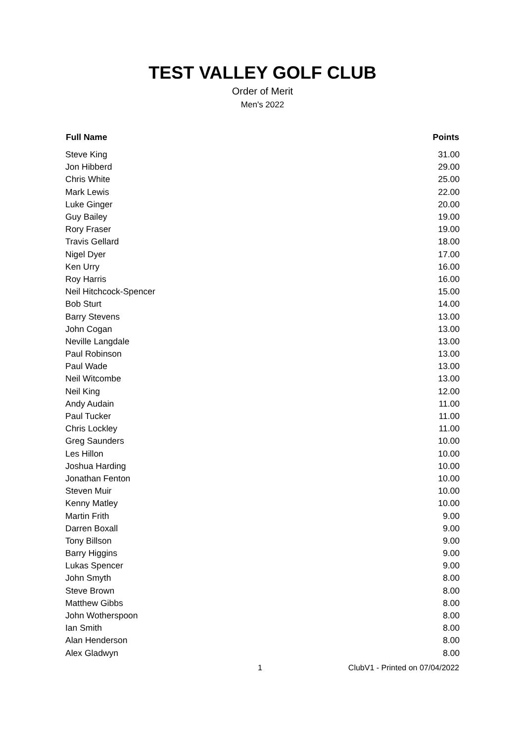TEST VALLEY GOLF CLUB
Order of Merit
Men's 2022
| Full Name | Points |
| --- | --- |
| Steve King | 31.00 |
| Jon Hibberd | 29.00 |
| Chris White | 25.00 |
| Mark Lewis | 22.00 |
| Luke Ginger | 20.00 |
| Guy Bailey | 19.00 |
| Rory Fraser | 19.00 |
| Travis Gellard | 18.00 |
| Nigel Dyer | 17.00 |
| Ken Urry | 16.00 |
| Roy Harris | 16.00 |
| Neil Hitchcock-Spencer | 15.00 |
| Bob Sturt | 14.00 |
| Barry Stevens | 13.00 |
| John Cogan | 13.00 |
| Neville Langdale | 13.00 |
| Paul Robinson | 13.00 |
| Paul Wade | 13.00 |
| Neil Witcombe | 13.00 |
| Neil King | 12.00 |
| Andy Audain | 11.00 |
| Paul Tucker | 11.00 |
| Chris Lockley | 11.00 |
| Greg Saunders | 10.00 |
| Les Hillon | 10.00 |
| Joshua Harding | 10.00 |
| Jonathan Fenton | 10.00 |
| Steven Muir | 10.00 |
| Kenny Matley | 10.00 |
| Martin Frith | 9.00 |
| Darren Boxall | 9.00 |
| Tony Billson | 9.00 |
| Barry Higgins | 9.00 |
| Lukas Spencer | 9.00 |
| John Smyth | 8.00 |
| Steve Brown | 8.00 |
| Matthew Gibbs | 8.00 |
| John Wotherspoon | 8.00 |
| Ian Smith | 8.00 |
| Alan Henderson | 8.00 |
| Alex Gladwyn | 8.00 |
1 ClubV1 - Printed on 07/04/2022